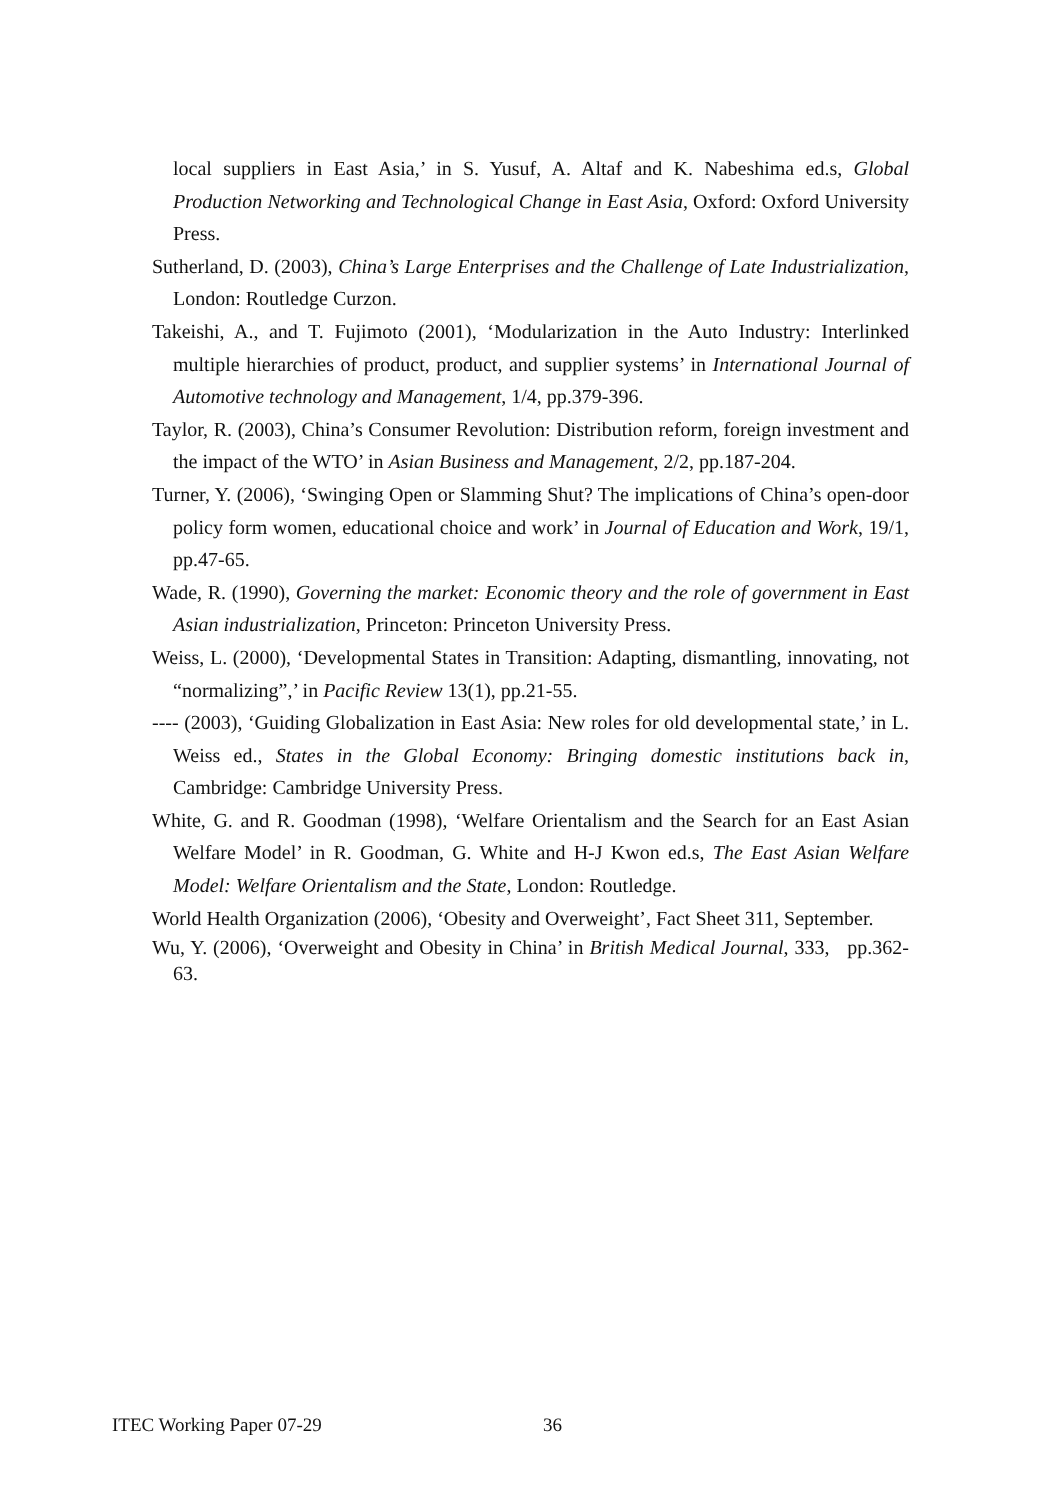local suppliers in East Asia,’ in S. Yusuf, A. Altaf and K. Nabeshima ed.s, Global Production Networking and Technological Change in East Asia, Oxford: Oxford University Press.
Sutherland, D. (2003), China’s Large Enterprises and the Challenge of Late Industrialization, London: Routledge Curzon.
Takeishi, A., and T. Fujimoto (2001), ‘Modularization in the Auto Industry: Interlinked multiple hierarchies of product, product, and supplier systems’ in International Journal of Automotive technology and Management, 1/4, pp.379-396.
Taylor, R. (2003), China’s Consumer Revolution: Distribution reform, foreign investment and the impact of the WTO’ in Asian Business and Management, 2/2, pp.187-204.
Turner, Y. (2006), ‘Swinging Open or Slamming Shut? The implications of China’s open-door policy form women, educational choice and work’ in Journal of Education and Work, 19/1, pp.47-65.
Wade, R. (1990), Governing the market: Economic theory and the role of government in East Asian industrialization, Princeton: Princeton University Press.
Weiss, L. (2000), ‘Developmental States in Transition: Adapting, dismantling, innovating, not “normalizing”,’ in Pacific Review 13(1), pp.21-55.
---- (2003), ‘Guiding Globalization in East Asia: New roles for old developmental state,’ in L. Weiss ed., States in the Global Economy: Bringing domestic institutions back in, Cambridge: Cambridge University Press.
White, G. and R. Goodman (1998), ‘Welfare Orientalism and the Search for an East Asian Welfare Model’ in R. Goodman, G. White and H-J Kwon ed.s, The East Asian Welfare Model: Welfare Orientalism and the State, London: Routledge.
World Health Organization (2006), ‘Obesity and Overweight’, Fact Sheet 311, September.
Wu, Y. (2006), ‘Overweight and Obesity in China’ in British Medical Journal, 333, pp.362-63.
ITEC Working Paper 07-29 36